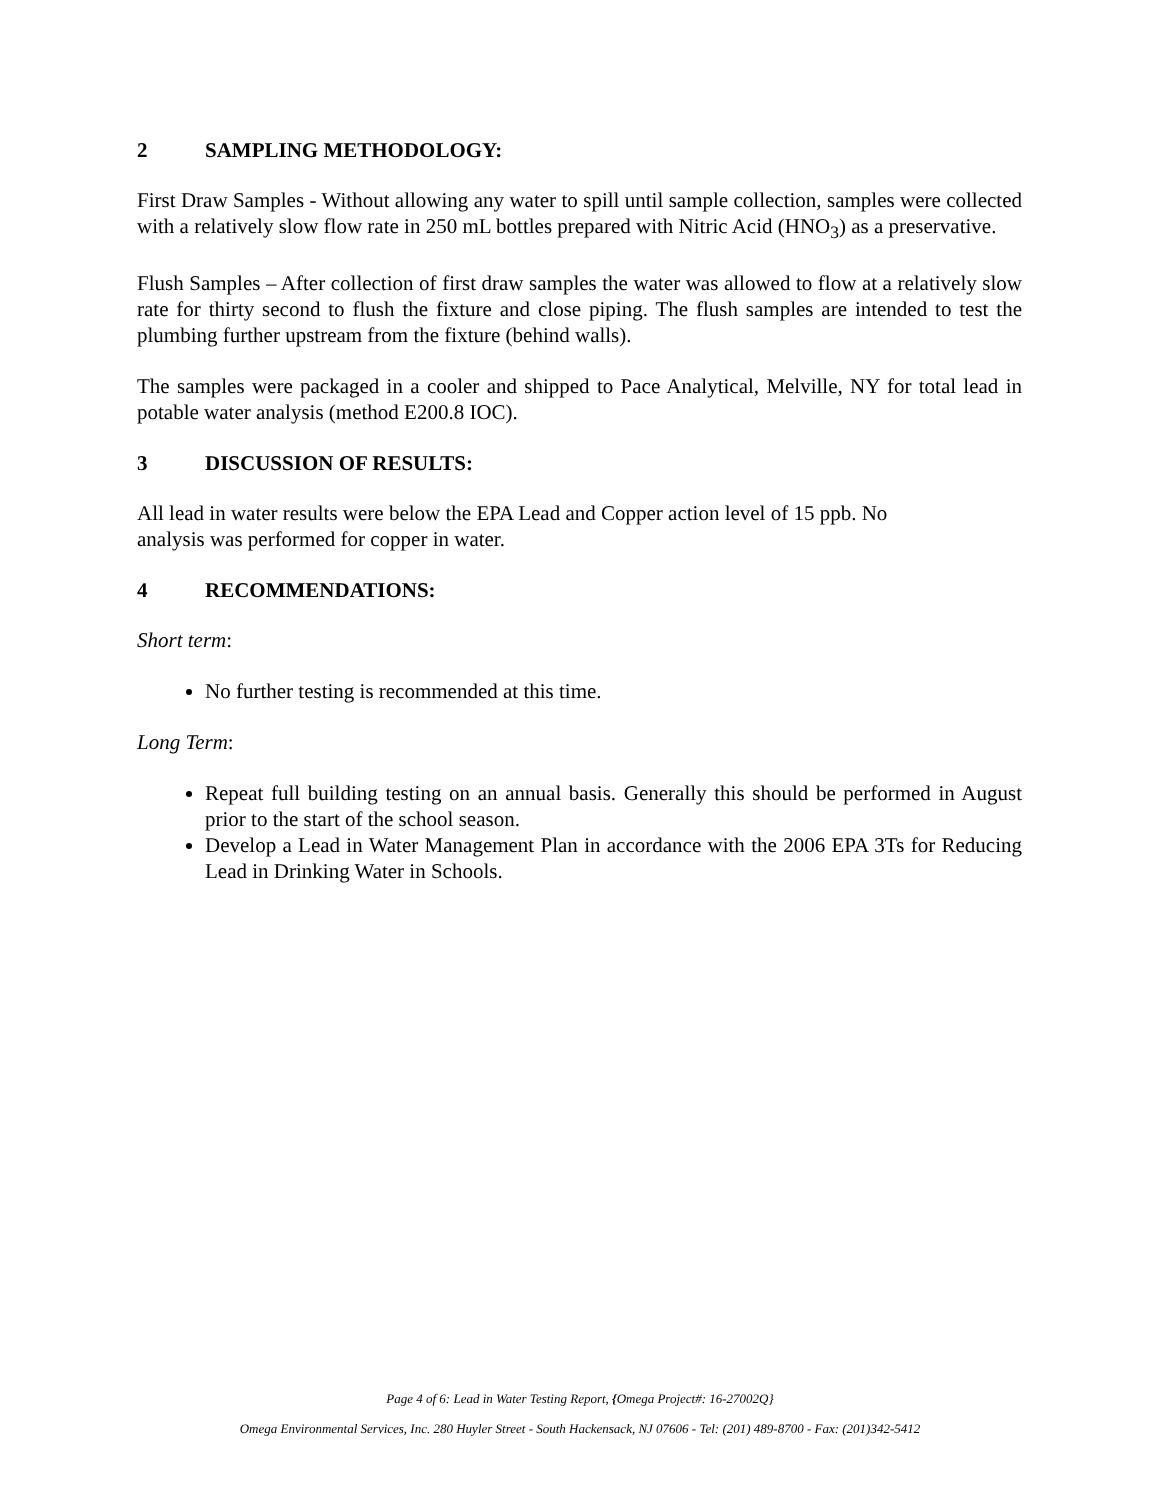2 SAMPLING METHODOLOGY:
First Draw Samples - Without allowing any water to spill until sample collection, samples were collected with a relatively slow flow rate in 250 mL bottles prepared with Nitric Acid (HNO<sub>3</sub>) as a preservative.
Flush Samples – After collection of first draw samples the water was allowed to flow at a relatively slow rate for thirty second to flush the fixture and close piping. The flush samples are intended to test the plumbing further upstream from the fixture (behind walls).
The samples were packaged in a cooler and shipped to Pace Analytical, Melville, NY for total lead in potable water analysis (method E200.8 IOC).
3 DISCUSSION OF RESULTS:
All lead in water results were below the EPA Lead and Copper action level of 15 ppb. No
analysis was performed for copper in water.
4 RECOMMENDATIONS:
Short term:
No further testing is recommended at this time.
Long Term:
Repeat full building testing on an annual basis. Generally this should be performed in August prior to the start of the school season.
Develop a Lead in Water Management Plan in accordance with the 2006 EPA 3Ts for Reducing Lead in Drinking Water in Schools.
Page 4 of 6: Lead in Water Testing Report, {Omega Project#: 16-27002Q}
Omega Environmental Services, Inc. 280 Huyler Street - South Hackensack, NJ 07606 - Tel: (201) 489-8700 - Fax: (201)342-5412